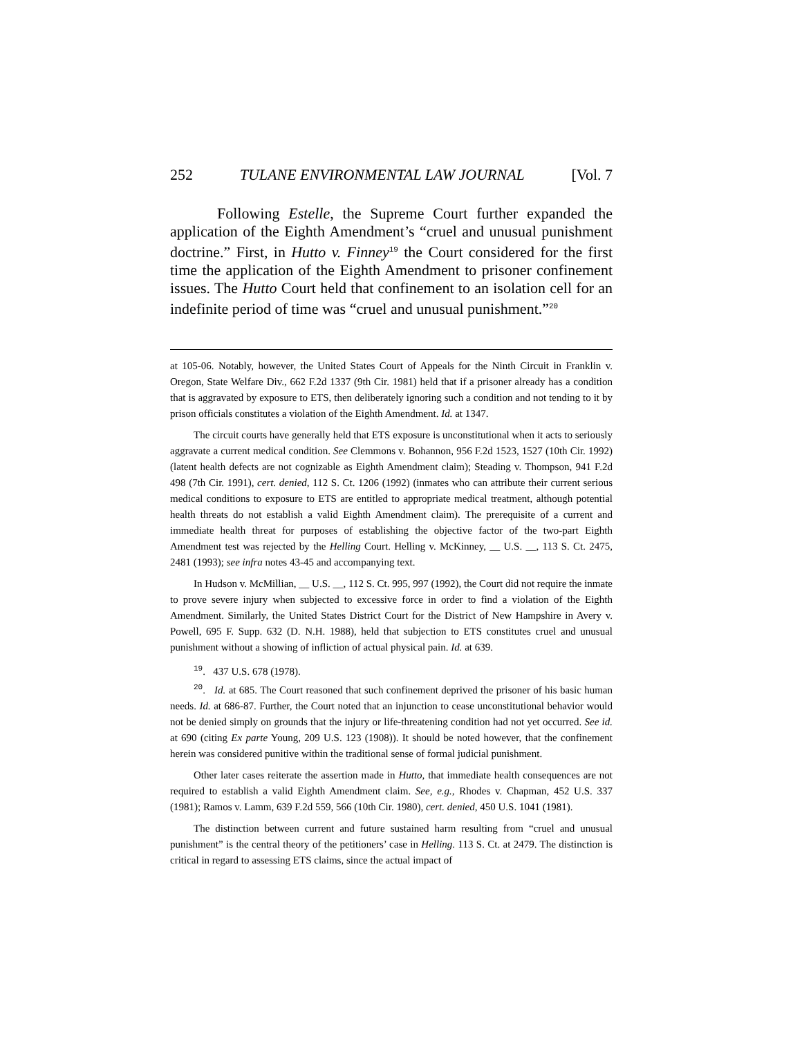252 TULANE ENVIRONMENTAL LAW JOURNAL [Vol. 7
Following Estelle, the Supreme Court further expanded the application of the Eighth Amendment’s “cruel and unusual punishment doctrine.” First, in Hutto v. Finney<sup>19</sup> the Court considered for the first time the application of the Eighth Amendment to prisoner confinement issues. The Hutto Court held that confinement to an isolation cell for an indefinite period of time was “cruel and unusual punishment.”<sup>20</sup>
at 105-06. Notably, however, the United States Court of Appeals for the Ninth Circuit in Franklin v. Oregon, State Welfare Div., 662 F.2d 1337 (9th Cir. 1981) held that if a prisoner already has a condition that is aggravated by exposure to ETS, then deliberately ignoring such a condition and not tending to it by prison officials constitutes a violation of the Eighth Amendment. Id. at 1347.
The circuit courts have generally held that ETS exposure is unconstitutional when it acts to seriously aggravate a current medical condition. See Clemmons v. Bohannon, 956 F.2d 1523, 1527 (10th Cir. 1992) (latent health defects are not cognizable as Eighth Amendment claim); Steading v. Thompson, 941 F.2d 498 (7th Cir. 1991), cert. denied, 112 S. Ct. 1206 (1992) (inmates who can attribute their current serious medical conditions to exposure to ETS are entitled to appropriate medical treatment, although potential health threats do not establish a valid Eighth Amendment claim). The prerequisite of a current and immediate health threat for purposes of establishing the objective factor of the two-part Eighth Amendment test was rejected by the Helling Court. Helling v. McKinney, __ U.S. __, 113 S. Ct. 2475, 2481 (1993); see infra notes 43-45 and accompanying text.
In Hudson v. McMillian, __ U.S. __, 112 S. Ct. 995, 997 (1992), the Court did not require the inmate to prove severe injury when subjected to excessive force in order to find a violation of the Eighth Amendment. Similarly, the United States District Court for the District of New Hampshire in Avery v. Powell, 695 F. Supp. 632 (D. N.H. 1988), held that subjection to ETS constitutes cruel and unusual punishment without a showing of infliction of actual physical pain. Id. at 639.
<sup>19</sup>. 437 U.S. 678 (1978).
<sup>20</sup>. Id. at 685. The Court reasoned that such confinement deprived the prisoner of his basic human needs. Id. at 686-87. Further, the Court noted that an injunction to cease unconstitutional behavior would not be denied simply on grounds that the injury or life-threatening condition had not yet occurred. See id. at 690 (citing Ex parte Young, 209 U.S. 123 (1908)). It should be noted however, that the confinement herein was considered punitive within the traditional sense of formal judicial punishment.
Other later cases reiterate the assertion made in Hutto, that immediate health consequences are not required to establish a valid Eighth Amendment claim. See, e.g., Rhodes v. Chapman, 452 U.S. 337 (1981); Ramos v. Lamm, 639 F.2d 559, 566 (10th Cir. 1980), cert. denied, 450 U.S. 1041 (1981).
The distinction between current and future sustained harm resulting from “cruel and unusual punishment” is the central theory of the petitioners’ case in Helling. 113 S. Ct. at 2479. The distinction is critical in regard to assessing ETS claims, since the actual impact of